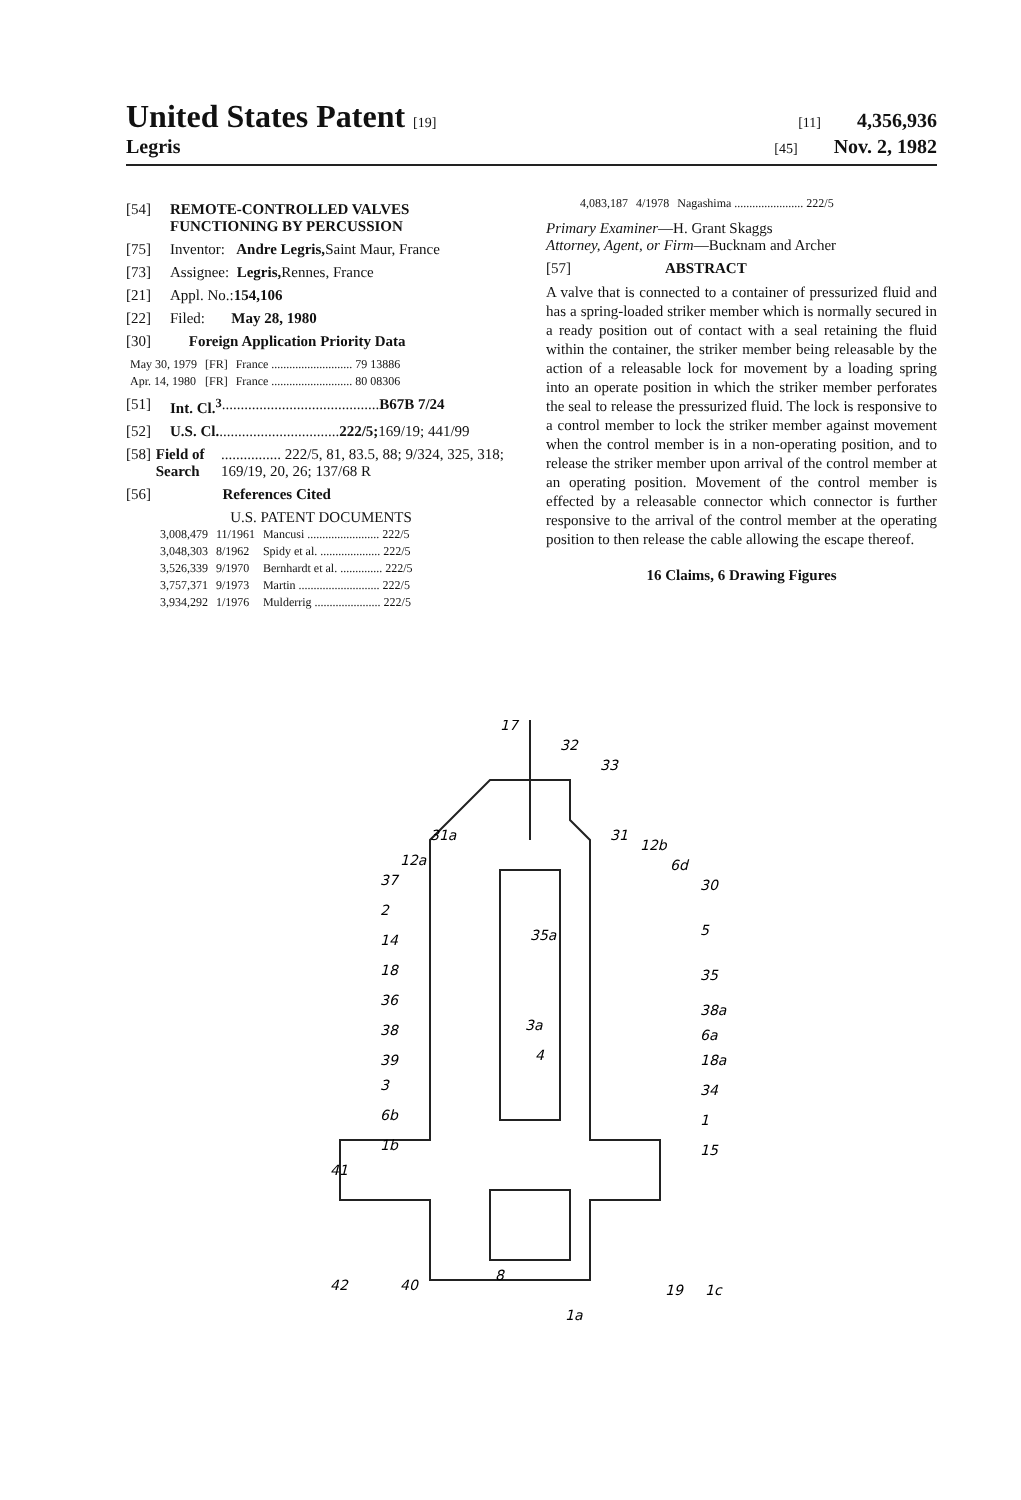United States Patent [19] [11] 4,356,936
Legris [45] Nov. 2, 1982
[54] REMOTE-CONTROLLED VALVES
FUNCTIONING BY PERCUSSION
[75] Inventor: Andre Legris, Saint Maur, France
[73] Assignee: Legris, Rennes, France
[21] Appl. No.: 154,106
[22] Filed: May 28, 1980
[30] Foreign Application Priority Data
| May 30, 1979 | [FR] | France ........................... 79 13886 |
| Apr. 14, 1980 | [FR] | France ........................... 80 08306 |
[51] Int. Cl.<sup>3</sup> .......................................... B67B 7/24
[52] U.S. Cl. ................................ 222/5; 169/19; 441/99
[58] Field of Search ................ 222/5, 81, 83.5, 88; 9/324, 325, 318; 169/19, 20, 26; 137/68 R
[56] References Cited
U.S. PATENT DOCUMENTS
| 3,008,479 | 11/1961 | Mancusi ........................ 222/5 |
| 3,048,303 | 8/1962 | Spidy et al. .................... 222/5 |
| 3,526,339 | 9/1970 | Bernhardt et al. .............. 222/5 |
| 3,757,371 | 9/1973 | Martin ........................... 222/5 |
| 3,934,292 | 1/1976 | Mulderrig ...................... 222/5 |
| 4,083,187 | 4/1978 | Nagashima ....................... 222/5 |
Primary Examiner—H. Grant Skaggs
Attorney, Agent, or Firm—Bucknam and Archer
[57] ABSTRACT
A valve that is connected to a container of pressurized fluid and has a spring-loaded striker member which is normally secured in a ready position out of contact with a seal retaining the fluid within the container, the striker member being releasable by the action of a releasable lock for movement by a loading spring into an operate position in which the striker member perforates the seal to release the pressurized fluid. The lock is responsive to a control member to lock the striker member against movement when the control member is in a non-operating position, and to release the striker member upon arrival of the control member at an operating position. Movement of the control member is effected by a releasable connector which connector is further responsive to the arrival of the control member at the operating position to then release the cable allowing the escape thereof.
16 Claims, 6 Drawing Figures
17
32
33
31a
31
12b
12a
6d
37
30
2
5
14
35a
18
35
36
38a
38
3a
6a
39
4
18a
3
34
6b
1
1b
15
41
42
40
8
19
1c
1a